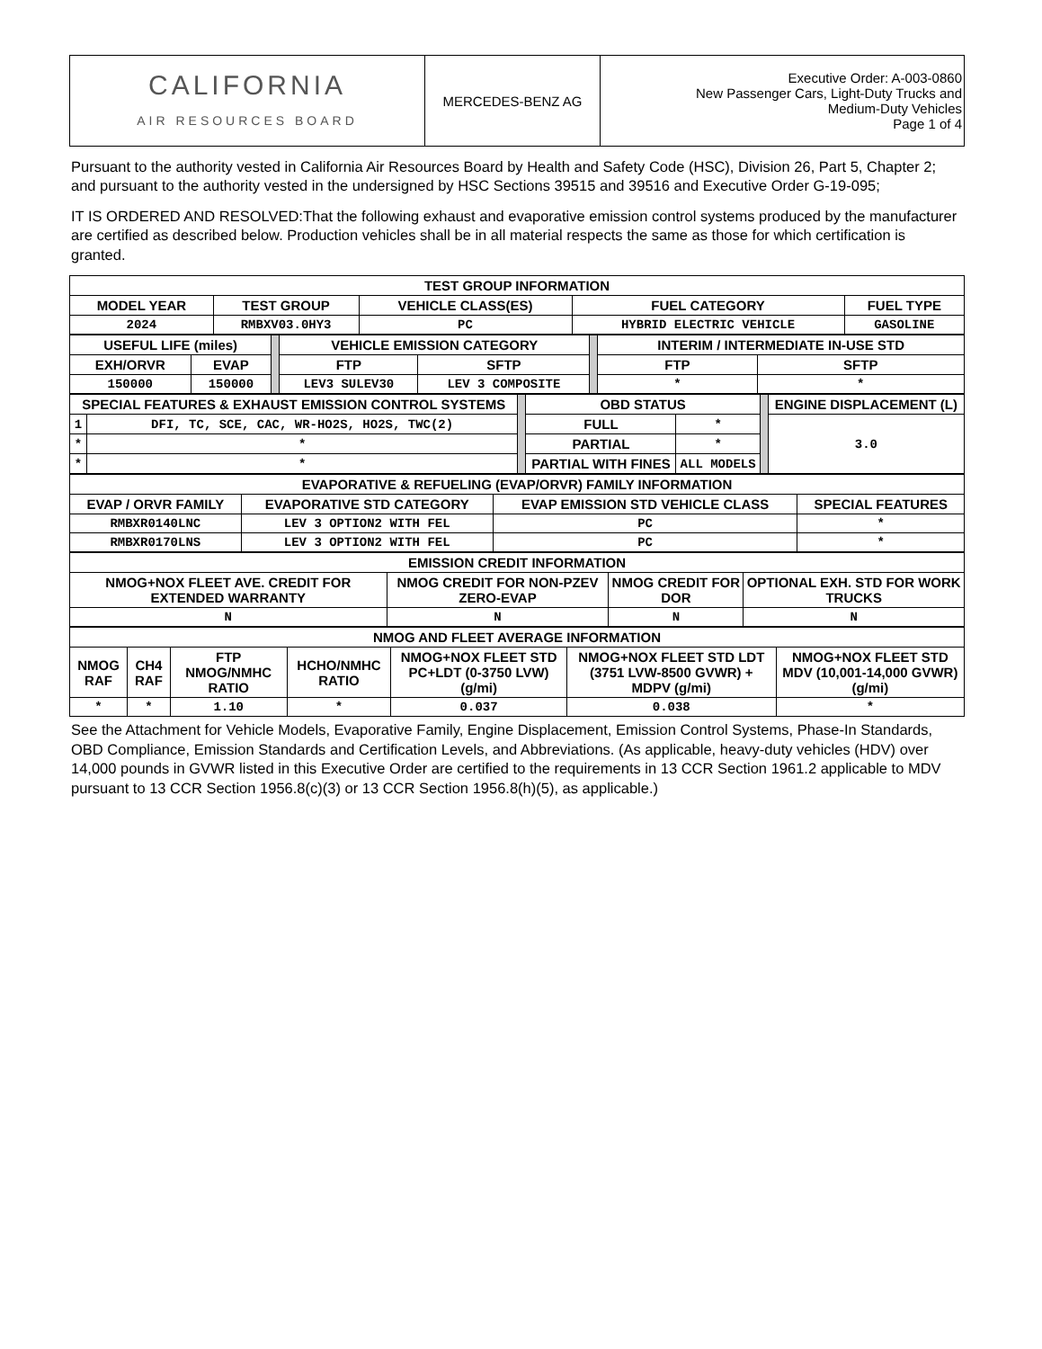| CALIFORNIA AIR RESOURCES BOARD | MERCEDES-BENZ AG | Executive Order: A-003-0860 New Passenger Cars, Light-Duty Trucks and Medium-Duty Vehicles Page 1 of 4 |
Pursuant to the authority vested in California Air Resources Board by Health and Safety Code (HSC), Division 26, Part 5, Chapter 2; and pursuant to the authority vested in the undersigned by HSC Sections 39515 and 39516 and Executive Order G-19-095;
IT IS ORDERED AND RESOLVED:That the following exhaust and evaporative emission control systems produced by the manufacturer are certified as described below. Production vehicles shall be in all material respects the same as those for which certification is granted.
| TEST GROUP INFORMATION | | | | |
| --- | --- | --- | --- | --- |
| MODEL YEAR | TEST GROUP | VEHICLE CLASS(ES) | FUEL CATEGORY | FUEL TYPE |
| 2024 | RMBXV03.0HY3 | PC | HYBRID ELECTRIC VEHICLE | GASOLINE |
| USEFUL LIFE (miles) | | | VEHICLE EMISSION CATEGORY | | | INTERIM / INTERMEDIATE IN-USE STD | |
| EXH/ORVR | EVAP | | FTP | SFTP | | FTP | SFTP |
| 150000 | 150000 | | LEV3 SULEV30 | LEV 3 COMPOSITE | | * | * |
| SPECIAL FEATURES & EXHAUST EMISSION CONTROL SYSTEMS | | | OBD STATUS | | | ENGINE DISPLACEMENT (L) |
| 1 | DFI, TC, SCE, CAC, WR-HO2S, HO2S, TWC(2) | | FULL | * | | 3.0 |
| * | * | | PARTIAL | * | | |
| * | * | | PARTIAL WITH FINES | ALL MODELS | | |
| EVAPORATIVE & REFUELING (EVAP/ORVR) FAMILY INFORMATION | | | |
| --- | --- | --- | --- |
| EVAP / ORVR FAMILY | EVAPORATIVE STD CATEGORY | EVAP EMISSION STD VEHICLE CLASS | SPECIAL FEATURES |
| RMBXR0140LNC | LEV 3 OPTION2 WITH FEL | PC | * |
| RMBXR0170LNS | LEV 3 OPTION2 WITH FEL | PC | * |
| EMISSION CREDIT INFORMATION | | | |
| --- | --- | --- | --- |
| NMOG+NOX FLEET AVE. CREDIT FOR EXTENDED WARRANTY | NMOG CREDIT FOR NON-PZEV ZERO-EVAP | NMOG CREDIT FOR DOR | OPTIONAL EXH. STD FOR WORK TRUCKS |
| N | N | N | N |
| NMOG AND FLEET AVERAGE INFORMATION | | | | | | |
| --- | --- | --- | --- | --- | --- | --- |
| NMOG RAF | CH4 RAF | FTP NMOG/NMHC RATIO | HCHO/NMHC RATIO | NMOG+NOX FLEET STD PC+LDT (0-3750 LVW) (g/mi) | NMOG+NOX FLEET STD LDT (3751 LVW-8500 GVWR) + MDPV (g/mi) | NMOG+NOX FLEET STD MDV (10,001-14,000 GVWR) (g/mi) |
| * | * | 1.10 | * | 0.037 | 0.038 | * |
See the Attachment for Vehicle Models, Evaporative Family, Engine Displacement, Emission Control Systems, Phase-In Standards, OBD Compliance, Emission Standards and Certification Levels, and Abbreviations. (As applicable, heavy-duty vehicles (HDV) over 14,000 pounds in GVWR listed in this Executive Order are certified to the requirements in 13 CCR Section 1961.2 applicable to MDV pursuant to 13 CCR Section 1956.8(c)(3) or 13 CCR Section 1956.8(h)(5), as applicable.)